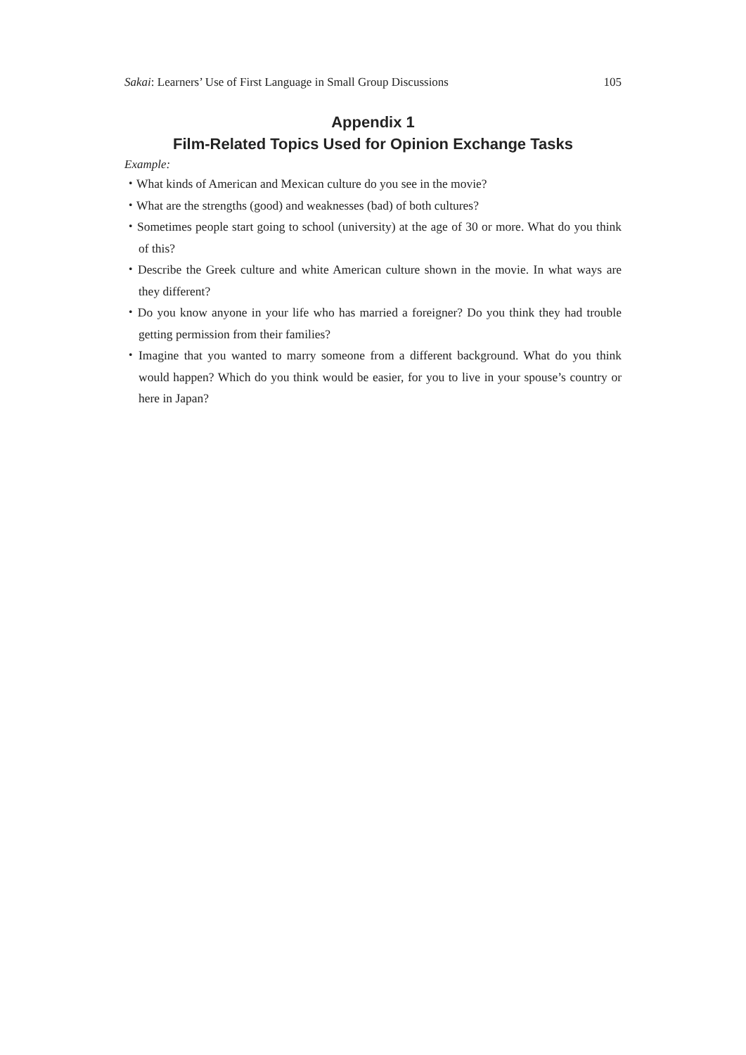Sakai: Learners’ Use of First Language in Small Group Discussions 105
Appendix 1
Film-Related Topics Used for Opinion Exchange Tasks
Example:
・What kinds of American and Mexican culture do you see in the movie?
・What are the strengths (good) and weaknesses (bad) of both cultures?
・Sometimes people start going to school (university) at the age of 30 or more. What do you think of this?
・Describe the Greek culture and white American culture shown in the movie. In what ways are they different?
・Do you know anyone in your life who has married a foreigner? Do you think they had trouble getting permission from their families?
・Imagine that you wanted to marry someone from a different background. What do you think would happen? Which do you think would be easier, for you to live in your spouse’s country or here in Japan?